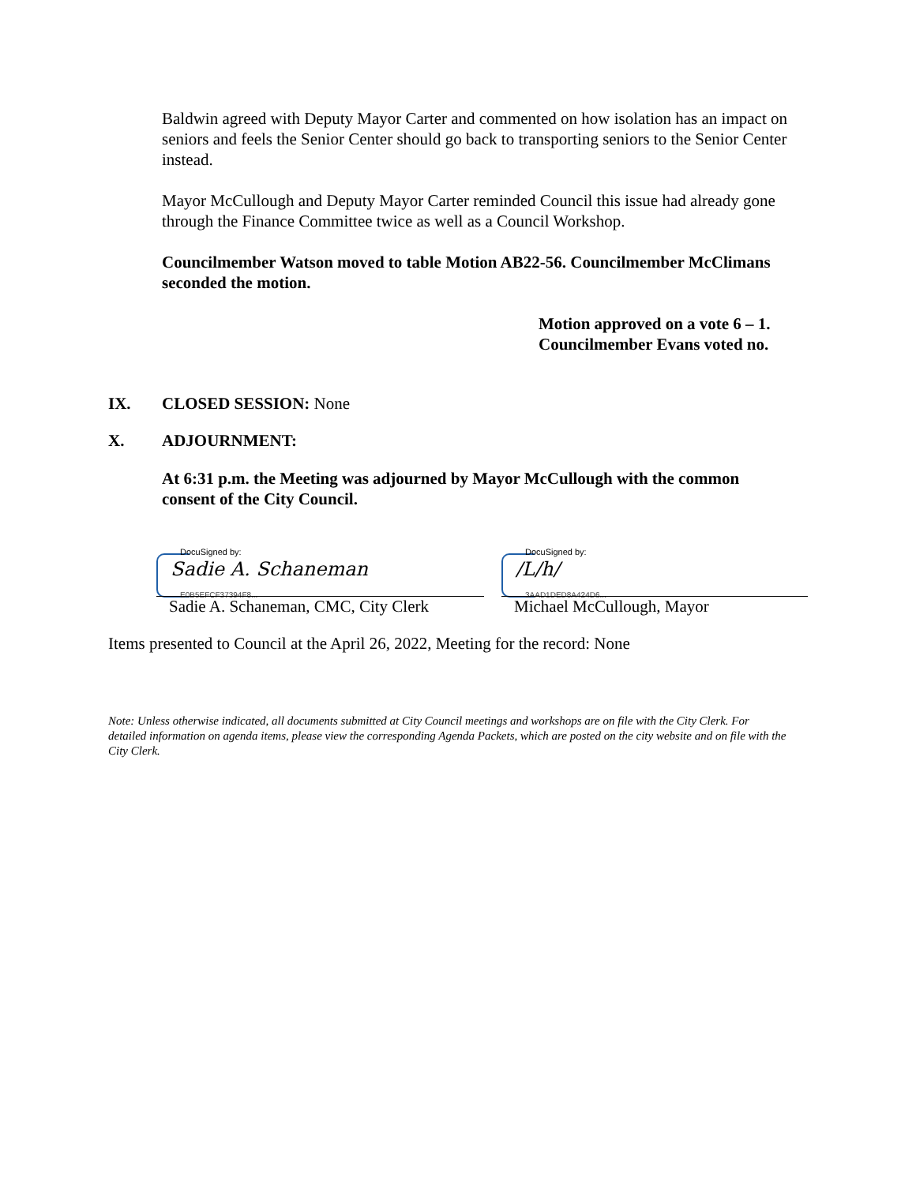Baldwin agreed with Deputy Mayor Carter and commented on how isolation has an impact on seniors and feels the Senior Center should go back to transporting seniors to the Senior Center instead.
Mayor McCullough and Deputy Mayor Carter reminded Council this issue had already gone through the Finance Committee twice as well as a Council Workshop.
Councilmember Watson moved to table Motion AB22-56. Councilmember McClimans seconded the motion.
Motion approved on a vote 6 – 1.
Councilmember Evans voted no.
IX. CLOSED SESSION: None
X. ADJOURNMENT:
At 6:31 p.m. the Meeting was adjourned by Mayor McCullough with the common consent of the City Council.
DocuSigned by:
Sadie A. Schaneman
E0B5EFCF37394F8...
Sadie A. Schaneman, CMC, City Clerk
DocuSigned by:
/L/h/
3AAD1DED8A424D6...
Michael McCullough, Mayor
Items presented to Council at the April 26, 2022, Meeting for the record: None
Note: Unless otherwise indicated, all documents submitted at City Council meetings and workshops are on file with the City Clerk. For detailed information on agenda items, please view the corresponding Agenda Packets, which are posted on the city website and on file with the City Clerk.